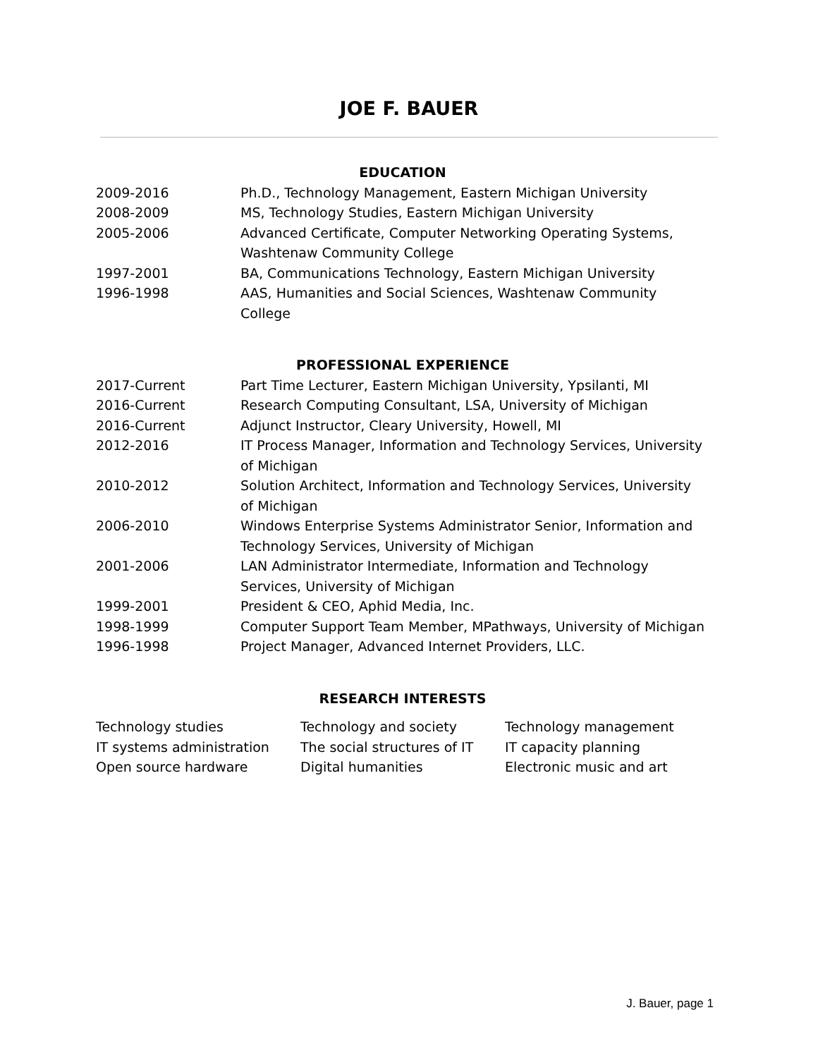JOE F. BAUER
EDUCATION
| 2009-2016 | Ph.D., Technology Management, Eastern Michigan University |
| 2008-2009 | MS, Technology Studies, Eastern Michigan University |
| 2005-2006 | Advanced Certificate, Computer Networking Operating Systems, Washtenaw Community College |
| 1997-2001 | BA, Communications Technology, Eastern Michigan University |
| 1996-1998 | AAS, Humanities and Social Sciences, Washtenaw Community College |
PROFESSIONAL EXPERIENCE
| 2017-Current | Part Time Lecturer, Eastern Michigan University, Ypsilanti, MI |
| 2016-Current | Research Computing Consultant, LSA, University of Michigan |
| 2016-Current | Adjunct Instructor, Cleary University, Howell, MI |
| 2012-2016 | IT Process Manager, Information and Technology Services, University of Michigan |
| 2010-2012 | Solution Architect, Information and Technology Services, University of Michigan |
| 2006-2010 | Windows Enterprise Systems Administrator Senior, Information and Technology Services, University of Michigan |
| 2001-2006 | LAN Administrator Intermediate, Information and Technology Services, University of Michigan |
| 1999-2001 | President & CEO, Aphid Media, Inc. |
| 1998-1999 | Computer Support Team Member, MPathways, University of Michigan |
| 1996-1998 | Project Manager, Advanced Internet Providers, LLC. |
RESEARCH INTERESTS
| Technology studies | Technology and society | Technology management |
| IT systems administration | The social structures of IT | IT capacity planning |
| Open source hardware | Digital humanities | Electronic music and art |
J. Bauer, page 1